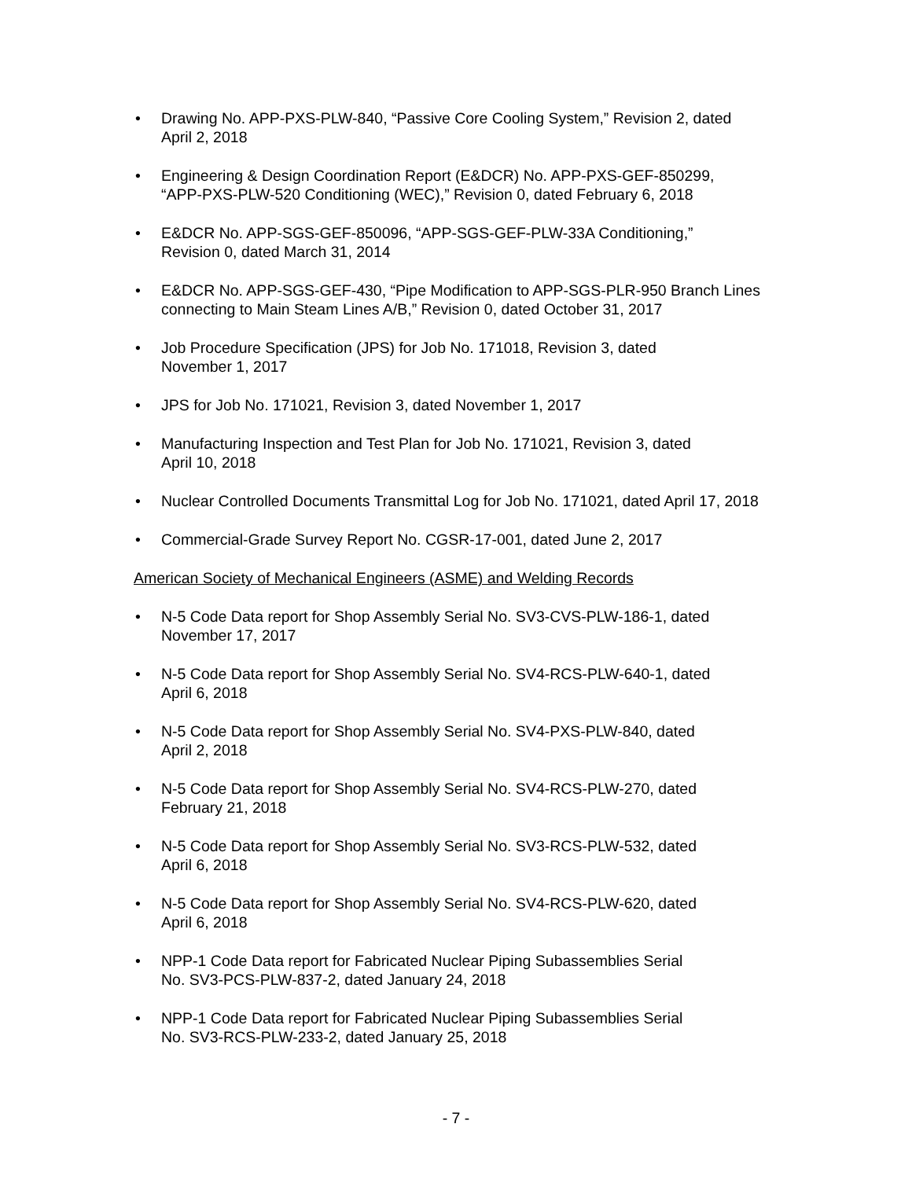• Drawing No. APP-PXS-PLW-840, “Passive Core Cooling System,” Revision 2, dated
April 2, 2018
• Engineering & Design Coordination Report (E&DCR) No. APP-PXS-GEF-850299,
“APP-PXS-PLW-520 Conditioning (WEC),” Revision 0, dated February 6, 2018
• E&DCR No. APP-SGS-GEF-850096, “APP-SGS-GEF-PLW-33A Conditioning,”
Revision 0, dated March 31, 2014
• E&DCR No. APP-SGS-GEF-430, “Pipe Modification to APP-SGS-PLR-950 Branch Lines
connecting to Main Steam Lines A/B,” Revision 0, dated October 31, 2017
• Job Procedure Specification (JPS) for Job No. 171018, Revision 3, dated
November 1, 2017
• JPS for Job No. 171021, Revision 3, dated November 1, 2017
• Manufacturing Inspection and Test Plan for Job No. 171021, Revision 3, dated
April 10, 2018
• Nuclear Controlled Documents Transmittal Log for Job No. 171021, dated April 17, 2018
• Commercial-Grade Survey Report No. CGSR-17-001, dated June 2, 2017
American Society of Mechanical Engineers (ASME) and Welding Records
• N-5 Code Data report for Shop Assembly Serial No. SV3-CVS-PLW-186-1, dated
November 17, 2017
• N-5 Code Data report for Shop Assembly Serial No. SV4-RCS-PLW-640-1, dated
April 6, 2018
• N-5 Code Data report for Shop Assembly Serial No. SV4-PXS-PLW-840, dated
April 2, 2018
• N-5 Code Data report for Shop Assembly Serial No. SV4-RCS-PLW-270, dated
February 21, 2018
• N-5 Code Data report for Shop Assembly Serial No. SV3-RCS-PLW-532, dated
April 6, 2018
• N-5 Code Data report for Shop Assembly Serial No. SV4-RCS-PLW-620, dated
April 6, 2018
• NPP-1 Code Data report for Fabricated Nuclear Piping Subassemblies Serial
No. SV3-PCS-PLW-837-2, dated January 24, 2018
• NPP-1 Code Data report for Fabricated Nuclear Piping Subassemblies Serial
No. SV3-RCS-PLW-233-2, dated January 25, 2018
- 7 -